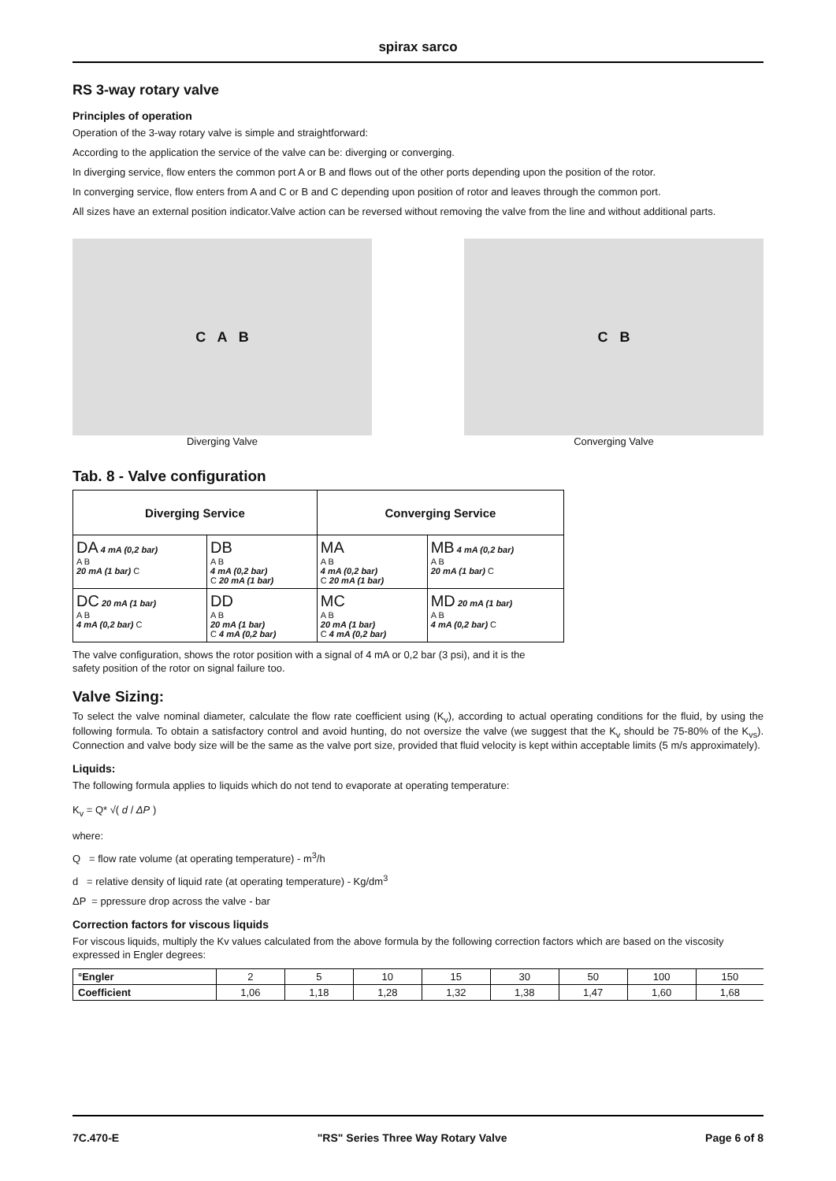spirax sarco
RS 3-way rotary valve
Principles of operation
Operation of the 3-way rotary valve is simple and straightforward:
According to the application the service of the valve can be: diverging or converging.
In diverging service, flow enters the common port A or B and flows out of the other ports depending upon the position of the rotor.
In converging service, flow enters from A and C or B and C depending upon position of rotor and leaves through the common port.
All sizes have an external position indicator.Valve action can be reversed without removing the valve from the line and without additional parts.
C A B
Diverging Valve
C B
Converging Valve
Tab. 8 - Valve configuration
| Diverging Service | | Converging Service | |
| --- | --- | --- | --- |
| DA 4 mA (0,2 bar) A B 20 mA (1 bar) C | DB A B 4 mA (0,2 bar) C 20 mA (1 bar) | MA A B 4 mA (0,2 bar) C 20 mA (1 bar) | MB 4 mA (0,2 bar) A B 20 mA (1 bar) C |
| DC 20 mA (1 bar) A B 4 mA (0,2 bar) C | DD A B 20 mA (1 bar) C 4 mA (0,2 bar) | MC A B 20 mA (1 bar) C 4 mA (0,2 bar) | MD 20 mA (1 bar) A B 4 mA (0,2 bar) C |
The valve configuration, shows the rotor position with a signal of 4 mA or 0,2 bar (3 psi), and it is the
safety position of the rotor on signal failure too.
Valve Sizing:
To select the valve nominal diameter, calculate the flow rate coefficient using (K<sub>v</sub>), according to actual operating conditions for the fluid, by using the following formula. To obtain a satisfactory control and avoid hunting, do not oversize the valve (we suggest that the K<sub>v</sub> should be 75-80% of the K<sub>vs</sub>). Connection and valve body size will be the same as the valve port size, provided that fluid velocity is kept within acceptable limits (5 m/s approximately).
Liquids:
The following formula applies to liquids which do not tend to evaporate at operating temperature:
K<sub>v</sub> = Q* √( d / ΔP )
where:
Q = flow rate volume (at operating temperature) - m<sup>3</sup>/h
d = relative density of liquid rate (at operating temperature) - Kg/dm<sup>3</sup>
ΔP = ppressure drop across the valve - bar
Correction factors for viscous liquids
For viscous liquids, multiply the Kv values calculated from the above formula by the following correction factors which are based on the viscosity expressed in Engler degrees:
| °Engler | 2 | 5 | 10 | 15 | 30 | 50 | 100 | 150 |
| Coefficient | 1,06 | 1,18 | 1,28 | 1,32 | 1,38 | 1,47 | 1,60 | 1,68 |
7C.470-E "RS" Series Three Way Rotary Valve Page 6 of 8